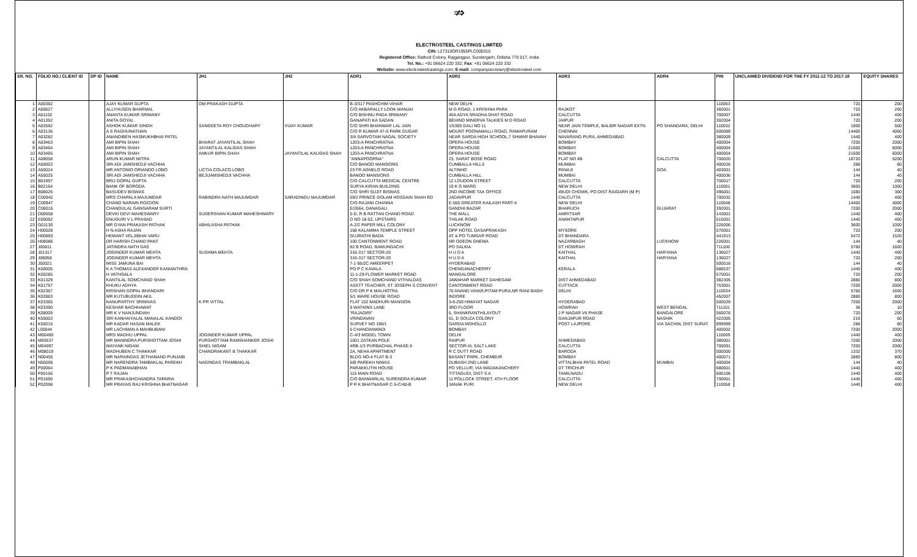⇏
ELECTROSTEEL CASTINGS LIMITED
CIN: L27310OR1955PLC000310
Registered Office: Rathod Colony, Rajgangpur, Sundergarh, Odisha 770 017, India
Tel. No.: +91 06624 220 332; Fax: +91 06624 220 332
Website: www.electrosteelcastings.com; E-mail: companysecretary@electrosteel.com
| SR. NO. | FOLIO NO./ CLIENT ID | DP ID | NAME | JH1 | JH2 | ADR1 | ADR2 | ADR3 | ADR4 | PIN | UNCLAIMED DIVIDEND FOR THE FY 2011-12 TO 2017-18 | EQUITY SHARES |
| --- | --- | --- | --- | --- | --- | --- | --- | --- | --- | --- | --- | --- |
| 1 | A00382 | | AJAY KUMAR GUPTA | OM PRAKASH GUPTA | | B-3/317 PASHCHIM VIHAR | NEW DELHI | | | 110063 | 720 | 200 |
| 2 | A00627 | | ALLYHUSEN BHARMAL | | | C/O AKBARALLY LOOK MANJAI | M G ROAD, 1 KRISHNA PARA | RAJKOT | | 360001 | 720 | 200 |
| 3 | A01102 | | ANANTA KUMAR SRIMANY | | | C/O BISHNU PADA SRIMANY | 45A ADYA SRADHA GHAT ROAD | CALCUTTA | | 700007 | 1440 | 400 |
| 4 | A01392 | | ANITA GOYAL | | | GANAPATI KA SADAN | BEHIND MINERVA TALKIES M D ROAD | JAIPUR | | 302004 | 720 | 200 |
| 5 | A02592 | | ASHOK KUMAR SINGH | SANGEETA ROY CHOUDHARY | VIJAY KUMAR | C/O SHRI BHANWAR LAL JAIN | 1/5300 GALI NO 11 | NEAR JAIN TEMPLE, BALBIR NAGAR EXTN | PO SHANDARA, DELHI | 110032 | 1800 | 500 |
| 6 | A03136 | | A S RAGHUNATHAN | | | C/O R KUMAR 47-S PARK DUGAR | MOUNT POONAMALLI ROAD, RAMAPURAM | CHENNAI | | 600089 | 14400 | 4000 |
| 7 | A03282 | | ANANDIBEN HASMUKHBHAI PATEL | | | 3/A SARVOTAM NAGAL SOCIETY | NEAR SARDA HIGH SCHOOL,7 SHWAR BHAVAH | NAVARANG PURA, AHMEDABAD | | 380009 | 1440 | 400 |
| 8 | A03463 | | AMI BIPIN SHAH | BHARAT JAYANTILAL SHAH | | 1203-A PANCHRATNA | OPERA HOUSE | BOMBAY | | 400004 | 7200 | 2000 |
| 9 | A03464 | | AMI BIPIN SHAH | JAYANTILAL KALIDAS SHAH | | 1203-A PANCHRATNA | OPERA HOUSE | BOMBAY | | 400004 | 21600 | 6000 |
| 10 | A03465 | | AMI BIPIN SHAH | ANKUR BIPIN SHAH | JAYANTILAL KALIDAS SHAH | 1203-A PANCHRATNA | OPERA HOUSE | BOMBAY | | 400004 | 21600 | 6000 |
| 11 | A08058 | | ARUN KUMAR MITRA | | | "ANNAPOORNA" | 23, SARAT BOSE ROAD | FLAT NO 4B | CALCUTTA | 700020 | 18720 | 5200 |
| 12 | A50003 | | SRI ADI JAMSHEDJI VACHHA | | | C/O BANOO MANSIONS | CUMBALLA HILLS | MUMBAI | | 400026 | 288 | 80 |
| 13 | A50024 | | MR ANTONIO ORIANDO LOBO | LICTIA COLACO LOBO | | 23 FR AGNELO ROAD | ALTINHO | PANAJI | GOA | 403001 | 144 | 40 |
| 14 | A50025 | | SRI ADI JAMSHEDJI VACHHA | BEJIJAMSHEDJI VACHHA | | BANOO MANSIONS | CUMBALLA HILL | MUMBAI | | 400036 | 144 | 40 |
| 15 | B01997 | | BRIJ GOPAL GUPTA | | | C/O CALCUTTA MEDICAL CENTRE | 12 LOUDON STREET | CALCUTTA | | 700017 | 720 | 200 |
| 16 | B02164 | | BANK OF BORODA | | | SURYA KIRAN BUILDING | 19 K G MARG | NEW DELHI | | 110001 | 3600 | 1000 |
| 17 | B08026 | | BASUDEV BISWAS | | | C/O SHRI SUJIT BISWAS | 2ND INCOME TAX OFFICE | 49UDI CHOWK, PO DIST RAIGARH (M P) | | 496001 | 1080 | 300 |
| 18 | C00942 | | MRS CHAPALA MAJUMDAR | RABINDRA NATH MAJUMDAR | SARADINDU MAJUMDAR | 59/2 PRINCE GOLAM HOSSAIN SHAH RD | JADAVPUR | CALCUTTA | | 700032 | 1440 | 400 |
| 19 | C00947 | | CHAND NARAIN ROZDON | | | C/O RAJANI CHANNA | E-555 GREATER KAILASH PART-II | NEW DELHI | | 110048 | 14400 | 4000 |
| 20 | C08015 | | CHANDULAL GANGARAM SURTI | | | E/2664, DANAGALI | GANDHI BAZAR | BHARUCH | GUJARAT | 392001 | 7200 | 2000 |
| 21 | D00658 | | DEVKI DEVI MAHESWARY | SUDERSHAN KUMAR MAHESHWARY | | 5-D, R B RATTAN CHAND ROAD | THE MALL | AMRITSAR | | 143001 | 1440 | 400 |
| 22 | E00092 | | ENUGURI V L PRASAD | | | D NO 18-52, UPSTAIRS | THILAK ROAD | ANANTAPUR | | 515001 | 1440 | 400 |
| 23 | G01130 | | MR GYAN PRAKASH PATHAK | ABHILASHA PATHAK | | A-2/2 PAPER MILL COLONY | LUCKNOW | | | 226006 | 3600 | 1000 |
| 24 | H00028 | | H N ASHA RAJAN | | | 168 KALAMMA TEMPLE STREET | OPP HOTEL DASAPRAKASH | MYSORE | | 570001 | 720 | 200 |
| 25 | H00893 | | HEMANT VELJIBHAI VARU | | | GUJRATHI BADA | AT & PO TUMSAR ROAD | DT BHANDARA | | 441913 | 5472 | 1520 |
| 26 | H08086 | | DR HARISH CHAND PANT | | | 100 CANTONMENT ROAD | NR ODEON GNEMA | NAZARBAGH | LUCKNOW | 226001 | 144 | 40 |
| 27 | J00611 | | JATINDRA NATH DAS | | | 82 B ROAD, BAMUNGACHI | PO SALKIA | DT HOWRAH | | 711106 | 5760 | 1600 |
| 28 | J01317 | | JOGINDER KUMAR MEHTA | SUSHMA MEHTA | | 316-317 SECTOR-20 | H U D A | KAITHAL | HARYANA | 136027 | 1440 | 400 |
| 29 | J08058 | | JOGINDER KUMAR MEHTA | | | 316-317 SECTOR-20 | H U D A | KAITHAL | HARYANA | 136027 | 720 | 200 |
| 30 | J50021 | | MISS JAMUNA BAI | | | 7-1-95/2C AMEERPET | HYDERABAD | | | 500016 | 144 | 40 |
| 31 | K00005 | | K A THOMAS ALEXANDER KANIANTHRA | | | PO P C KAVALA | CHENGANACHERRY | KERALA | | 686537 | 1440 | 400 |
| 32 | K00285 | | H VATHSALA | | | 11-1-29 FLOWER MARKET ROAD | MANGALORE | | | 575001 | 720 | 200 |
| 33 | K01329 | | KANTILAL SOMCHAND SHAH | | | C/O SHAH SOMCHAND VITHALDAS | JAWAHAR MARKET DAHEGAM | DIST AHMEDABAD | | 382305 | 2880 | 800 |
| 34 | K01797 | | KHUKU ADHYA | | | ASSTT TEACHER, ST JOSEPH S CONVENT | CANTONMENT ROAD | CUTTACK | | 753001 | 7200 | 2000 |
| 35 | K02367 | | KRISHAN GOPAL BHANDARI | | | C/O DR P K MALHOTRA | 70 ANAND VIHAR,PITAM PURA,NR RANI BAGH | DELHI | | 110034 | 5760 | 1600 |
| 36 | K02883 | | MR KUTUBUDDIN AKIL | | | 5/1 WARE HOUSE ROAD | INDORE | | | 452007 | 2880 | 800 |
| 37 | K03365 | | KANUPARTHY SRINIVAS | K PR VITTAL | | FLAT 102 MADHURI MANSION | 3-6-260 HIMAYAT NAGAR | HYDERABAD | | 500029 | 7200 | 2000 |
| 38 | K03390 | | KESHAR BACHHAWAT | | | 9 WATKINS LANE | 3RD FLOOR | HOWRAH | WEST BENGAL | 711101 | 36 | 10 |
| 39 | K08009 | | MR K V NANJUNDIAH | | | "RAJAGIRI" | 6, SHANKRANTHILAYOUT | J P NAGAR VII PHASE | BANGALORE | 560078 | 720 | 200 |
| 40 | K50003 | | SRI KANHAIYALAL MANALAL KANDOI | | | VRINDAVAN | 61, D SOUZA COLONY | GANJAPUR ROAD | NASHIK | 422005 | 216 | 60 |
| 41 | K50015 | | MR KADAR HASAN MALEK | | | SURVEY NO 196/1 | GARDA MOHOLLO | POST LAJPORE | VIA SACHIN, DIST SURAT | 999999 | 288 | 80 |
| 42 | L00044 | | MR LACHMAN A MAHBUBANI | | | 5 CHANDANWADI | BOMBAY | | | 400002 | 7200 | 2000 |
| 43 | M00469 | | MRS MADHU UPPAL | JOGINDER KUMAR UPPAL | | C-4/3 MODEL TOWN | DELHI | | | 110009 | 1440 | 400 |
| 44 | M03637 | | MR MANINDRA PURSHOTTAM JOSHI | PURSHOTTAM RAMSHANKER JOSHI | | 1601 ZATKAN POLE | RAIPUR | AHMEDABAD | | 380001 | 7200 | 2000 |
| 45 | M04097 | | MAYANK NIGAM | SHIEL NIGAM | | 4RB-1/3 PURBACHAL PHASE-II | SECTOR-III, SALT LAKE | CALCUTTA | | 700091 | 7200 | 2000 |
| 46 | M08019 | | MADHUBEN C THAKKAR | CHANDRAKANT B THAKKAR | | 2A, NEHA APARTMENT | R C DUTT ROAD | BARODA | | 000000 | 1332 | 370 |
| 47 | N00455 | | MR NARAINDAS JETHANAND PUNJABI | | | BLDG NO-4 FLAT B-3 | BASANT PARK, CHEMBUR | BOMBAY | | 400071 | 2880 | 800 |
| 48 | N50006 | | MR NARENDRA TAMBAKLAL PAREKH | NAGINDAS TRAMBAKLAL | | 5/B PAREKH NIWAS | DUBASH 2ND LANE | VITTALBHAI PATEL ROAD | MUMBAI | 400004 | 144 | 40 |
| 49 | P00064 | | P K PADMANABHAN | | | PARAKKUTHI HOUSE | PO VELLUR, VIA WADAKANCHERY | DT TRICHUR | | 680601 | 1440 | 400 |
| 50 | P00156 | | P T RAJAN | | | 115 MAIN ROAD | TITTAGUDI, DIST S A | TAMILNADU | | 606106 | 1440 | 400 |
| 51 | P01690 | | MR PRAKASHCHANDRA TAPARIA | | | C/O BANWARLAL SURENDRA KUMAR | 11 POLLOCK STREET, 4TH FLOOR | CALCUTTA | | 700001 | 1440 | 400 |
| 52 | P02098 | | MR PRAYAG RAJ KRISHNA BHATNAGAR | | | P R K BHATNAGAR C-5-C/40-B | JANAK PURI | NEW DELHI | | 110058 | 1440 | 400 |